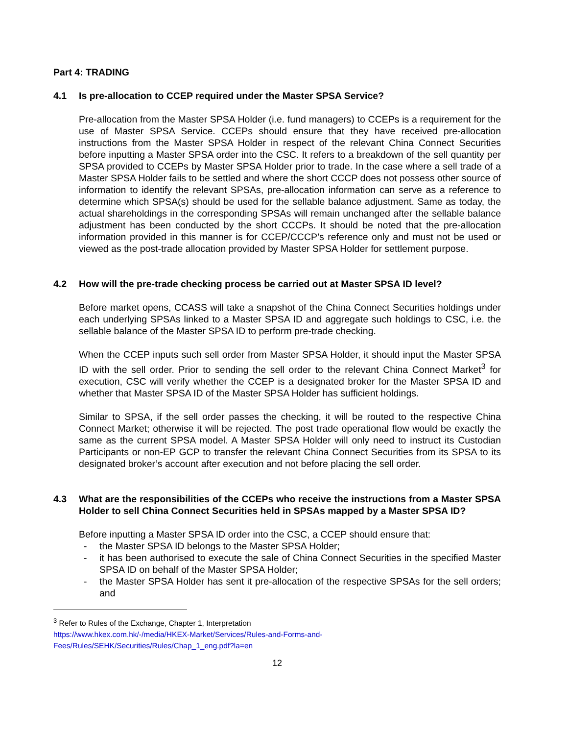Part 4: TRADING
4.1 Is pre-allocation to CCEP required under the Master SPSA Service?
Pre-allocation from the Master SPSA Holder (i.e. fund managers) to CCEPs is a requirement for the use of Master SPSA Service. CCEPs should ensure that they have received pre-allocation instructions from the Master SPSA Holder in respect of the relevant China Connect Securities before inputting a Master SPSA order into the CSC. It refers to a breakdown of the sell quantity per SPSA provided to CCEPs by Master SPSA Holder prior to trade. In the case where a sell trade of a Master SPSA Holder fails to be settled and where the short CCCP does not possess other source of information to identify the relevant SPSAs, pre-allocation information can serve as a reference to determine which SPSA(s) should be used for the sellable balance adjustment. Same as today, the actual shareholdings in the corresponding SPSAs will remain unchanged after the sellable balance adjustment has been conducted by the short CCCPs. It should be noted that the pre-allocation information provided in this manner is for CCEP/CCCP’s reference only and must not be used or viewed as the post-trade allocation provided by Master SPSA Holder for settlement purpose.
4.2 How will the pre-trade checking process be carried out at Master SPSA ID level?
Before market opens, CCASS will take a snapshot of the China Connect Securities holdings under each underlying SPSAs linked to a Master SPSA ID and aggregate such holdings to CSC, i.e. the sellable balance of the Master SPSA ID to perform pre-trade checking.
When the CCEP inputs such sell order from Master SPSA Holder, it should input the Master SPSA ID with the sell order. Prior to sending the sell order to the relevant China Connect Market<sup>3</sup> for execution, CSC will verify whether the CCEP is a designated broker for the Master SPSA ID and whether that Master SPSA ID of the Master SPSA Holder has sufficient holdings.
Similar to SPSA, if the sell order passes the checking, it will be routed to the respective China Connect Market; otherwise it will be rejected. The post trade operational flow would be exactly the same as the current SPSA model. A Master SPSA Holder will only need to instruct its Custodian Participants or non-EP GCP to transfer the relevant China Connect Securities from its SPSA to its designated broker’s account after execution and not before placing the sell order.
4.3 What are the responsibilities of the CCEPs who receive the instructions from a Master SPSA Holder to sell China Connect Securities held in SPSAs mapped by a Master SPSA ID?
Before inputting a Master SPSA ID order into the CSC, a CCEP should ensure that:
- the Master SPSA ID belongs to the Master SPSA Holder;
- it has been authorised to execute the sale of China Connect Securities in the specified Master SPSA ID on behalf of the Master SPSA Holder;
- the Master SPSA Holder has sent it pre-allocation of the respective SPSAs for the sell orders; and
<sup>3</sup> Refer to Rules of the Exchange, Chapter 1, Interpretation
https://www.hkex.com.hk/-/media/HKEX-Market/Services/Rules-and-Forms-and-Fees/Rules/SEHK/Securities/Rules/Chap_1_eng.pdf?la=en
12